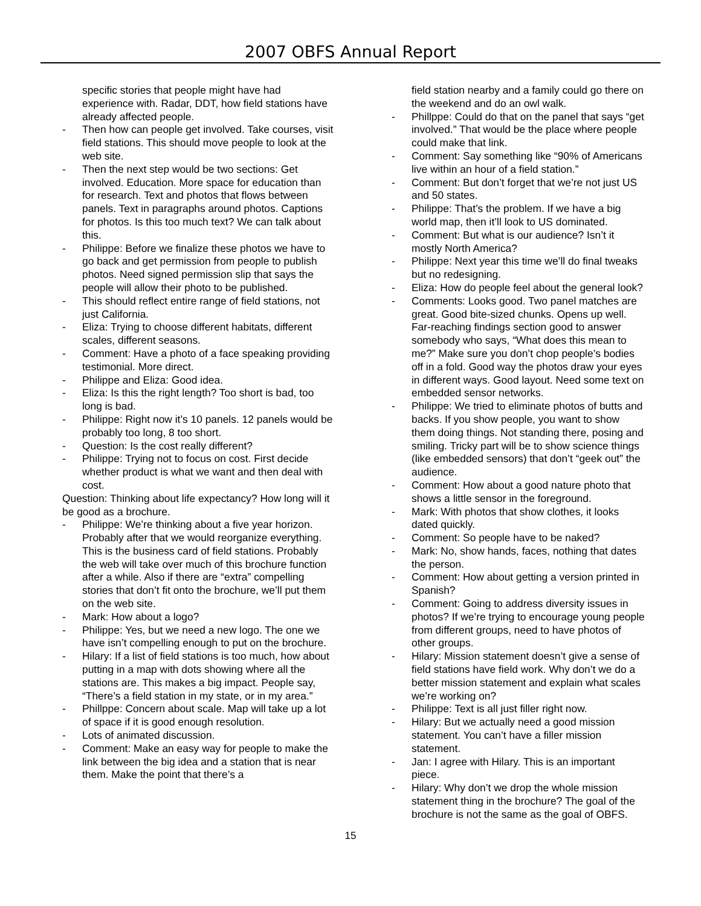2007 OBFS Annual Report
specific stories that people might have had experience with. Radar, DDT, how field stations have already affected people.
- Then how can people get involved. Take courses, visit field stations. This should move people to look at the web site.
- Then the next step would be two sections: Get involved. Education. More space for education than for research. Text and photos that flows between panels. Text in paragraphs around photos. Captions for photos. Is this too much text? We can talk about this.
- Philippe: Before we finalize these photos we have to go back and get permission from people to publish photos. Need signed permission slip that says the people will allow their photo to be published.
- This should reflect entire range of field stations, not just California.
- Eliza: Trying to choose different habitats, different scales, different seasons.
- Comment: Have a photo of a face speaking providing testimonial. More direct.
- Philippe and Eliza: Good idea.
- Eliza: Is this the right length? Too short is bad, too long is bad.
- Philippe: Right now it’s 10 panels. 12 panels would be probably too long, 8 too short.
- Question: Is the cost really different?
- Philippe: Trying not to focus on cost. First decide whether product is what we want and then deal with cost.
Question: Thinking about life expectancy? How long will it be good as a brochure.
- Philippe: We’re thinking about a five year horizon. Probably after that we would reorganize everything. This is the business card of field stations. Probably the web will take over much of this brochure function after a while. Also if there are “extra” compelling stories that don’t fit onto the brochure, we’ll put them on the web site.
- Mark: How about a logo?
- Philippe: Yes, but we need a new logo. The one we have isn’t compelling enough to put on the brochure.
- Hilary: If a list of field stations is too much, how about putting in a map with dots showing where all the stations are. This makes a big impact. People say, “There’s a field station in my state, or in my area.”
- Phillppe: Concern about scale. Map will take up a lot of space if it is good enough resolution.
- Lots of animated discussion.
- Comment: Make an easy way for people to make the link between the big idea and a station that is near them. Make the point that there’s a
field station nearby and a family could go there on the weekend and do an owl walk.
- Phillppe: Could do that on the panel that says “get involved.” That would be the place where people could make that link.
- Comment: Say something like “90% of Americans live within an hour of a field station.”
- Comment: But don’t forget that we’re not just US and 50 states.
- Philippe: That’s the problem. If we have a big world map, then it’ll look to US dominated.
- Comment: But what is our audience? Isn’t it mostly North America?
- Philippe: Next year this time we’ll do final tweaks but no redesigning.
- Eliza: How do people feel about the general look?
- Comments: Looks good. Two panel matches are great. Good bite-sized chunks. Opens up well. Far-reaching findings section good to answer somebody who says, “What does this mean to me?” Make sure you don’t chop people’s bodies off in a fold. Good way the photos draw your eyes in different ways. Good layout. Need some text on embedded sensor networks.
- Philippe: We tried to eliminate photos of butts and backs. If you show people, you want to show them doing things. Not standing there, posing and smiling. Tricky part will be to show science things (like embedded sensors) that don’t “geek out” the audience.
- Comment: How about a good nature photo that shows a little sensor in the foreground.
- Mark: With photos that show clothes, it looks dated quickly.
- Comment: So people have to be naked?
- Mark: No, show hands, faces, nothing that dates the person.
- Comment: How about getting a version printed in Spanish?
- Comment: Going to address diversity issues in photos? If we’re trying to encourage young people from different groups, need to have photos of other groups.
- Hilary: Mission statement doesn’t give a sense of field stations have field work. Why don’t we do a better mission statement and explain what scales we’re working on?
- Philippe: Text is all just filler right now.
- Hilary: But we actually need a good mission statement. You can’t have a filler mission statement.
- Jan: I agree with Hilary. This is an important piece.
- Hilary: Why don’t we drop the whole mission statement thing in the brochure? The goal of the brochure is not the same as the goal of OBFS.
15